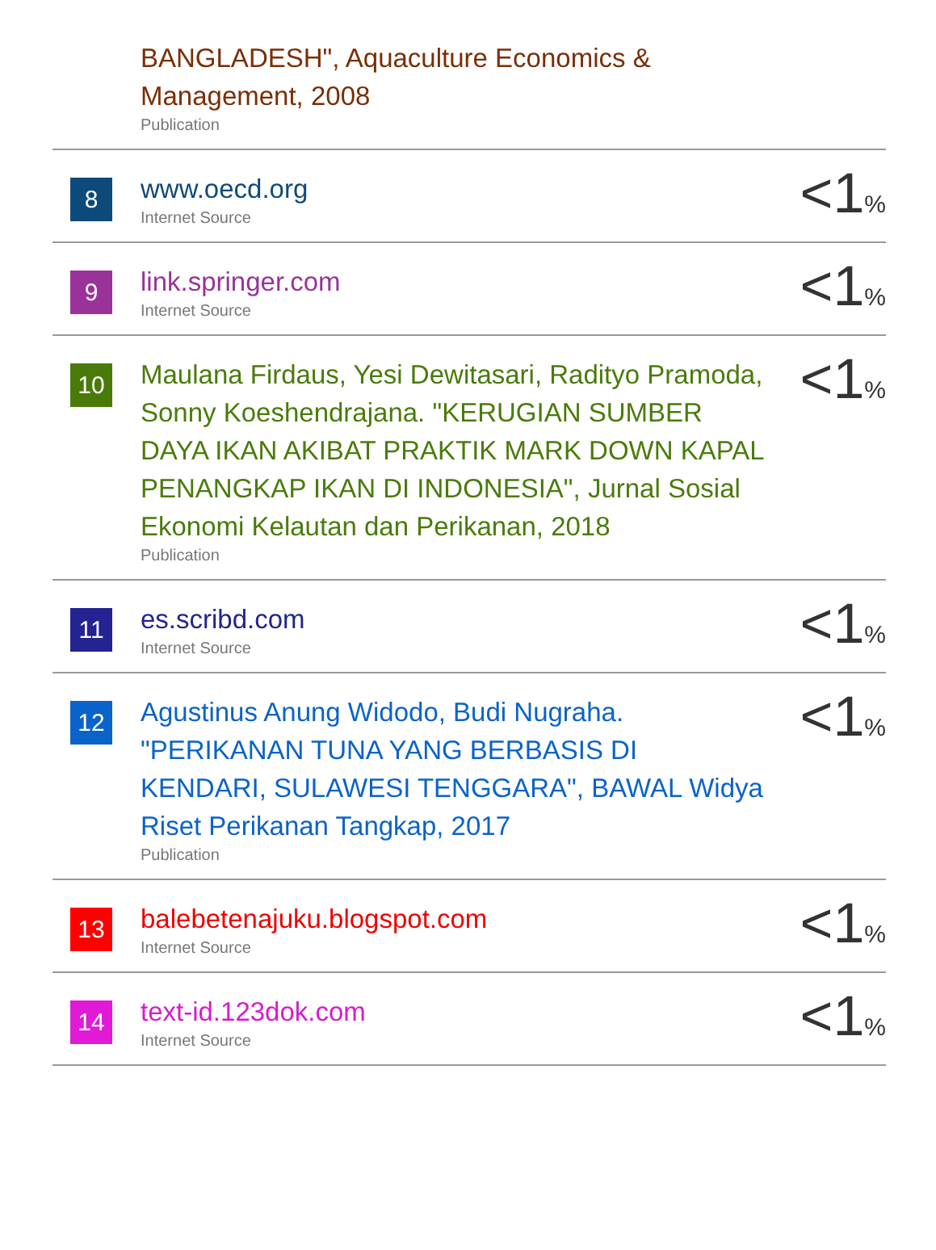| | BANGLADESH", Aquaculture Economics & Management, 2008 Publication | |
| 8 | www.oecd.org Internet Source | <1 % |
| 9 | link.springer.com Internet Source | <1 % |
| 10 | Maulana Firdaus, Yesi Dewitasari, Radityo Pramoda, Sonny Koeshendrajana. "KERUGIAN SUMBER DAYA IKAN AKIBAT PRAKTIK MARK DOWN KAPAL PENANGKAP IKAN DI INDONESIA", Jurnal Sosial Ekonomi Kelautan dan Perikanan, 2018 Publication | <1 % |
| 11 | es.scribd.com Internet Source | <1 % |
| 12 | Agustinus Anung Widodo, Budi Nugraha. "PERIKANAN TUNA YANG BERBASIS DI KENDARI, SULAWESI TENGGARA", BAWAL Widya Riset Perikanan Tangkap, 2017 Publication | <1 % |
| 13 | balebetenajuku.blogspot.com Internet Source | <1 % |
| 14 | text-id.123dok.com Internet Source | <1 % |